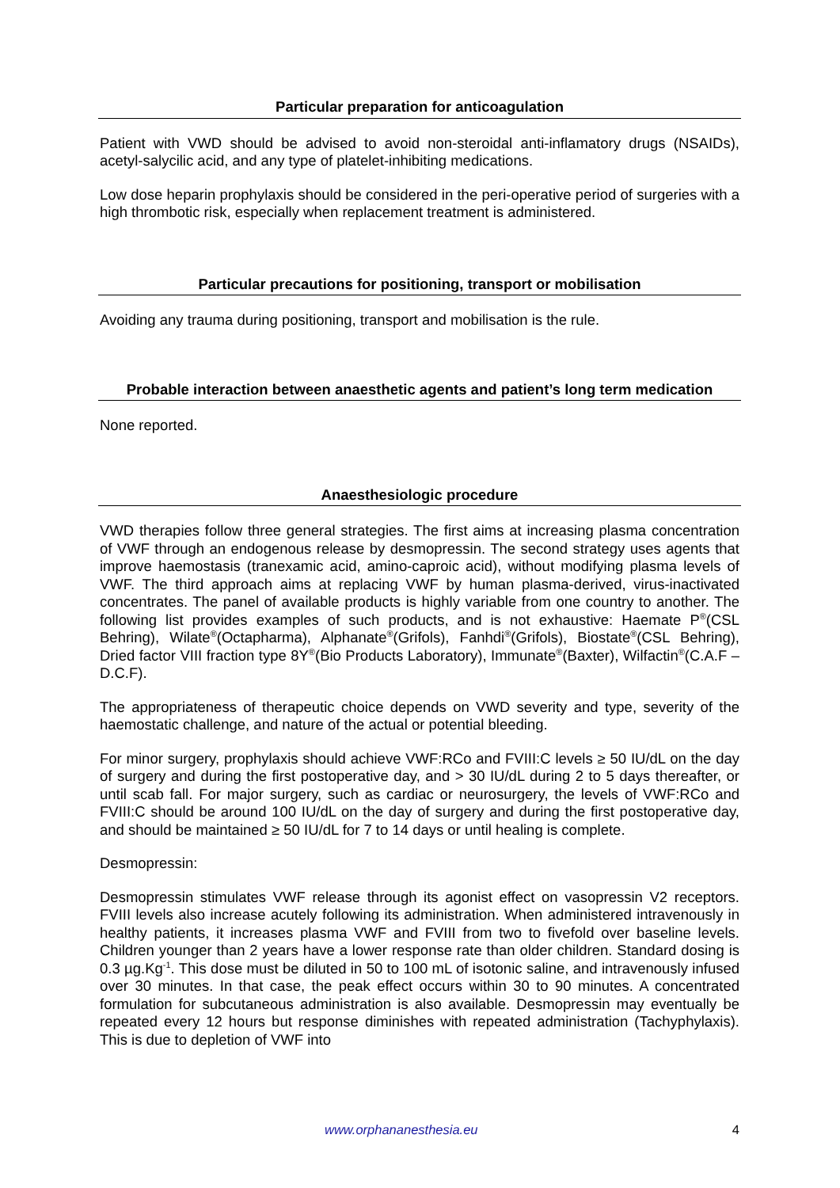Particular preparation for anticoagulation
Patient with VWD should be advised to avoid non-steroidal anti-inflamatory drugs (NSAIDs), acetyl-salycilic acid, and any type of platelet-inhibiting medications.
Low dose heparin prophylaxis should be considered in the peri-operative period of surgeries with a high thrombotic risk, especially when replacement treatment is administered.
Particular precautions for positioning, transport or mobilisation
Avoiding any trauma during positioning, transport and mobilisation is the rule.
Probable interaction between anaesthetic agents and patient’s long term medication
None reported.
Anaesthesiologic procedure
VWD therapies follow three general strategies. The first aims at increasing plasma concentration of VWF through an endogenous release by desmopressin. The second strategy uses agents that improve haemostasis (tranexamic acid, amino-caproic acid), without modifying plasma levels of VWF. The third approach aims at replacing VWF by human plasma-derived, virus-inactivated concentrates. The panel of available products is highly variable from one country to another. The following list provides examples of such products, and is not exhaustive: Haemate P<sup>®</sup>(CSL Behring), Wilate<sup>®</sup>(Octapharma), Alphanate<sup>®</sup>(Grifols), Fanhdi<sup>®</sup>(Grifols), Biostate<sup>®</sup>(CSL Behring), Dried factor VIII fraction type 8Y<sup>®</sup>(Bio Products Laboratory), Immunate<sup>®</sup>(Baxter), Wilfactin<sup>®</sup>(C.A.F – D.C.F).
The appropriateness of therapeutic choice depends on VWD severity and type, severity of the haemostatic challenge, and nature of the actual or potential bleeding.
For minor surgery, prophylaxis should achieve VWF:RCo and FVIII:C levels ≥ 50 IU/dL on the day of surgery and during the first postoperative day, and > 30 IU/dL during 2 to 5 days thereafter, or until scab fall. For major surgery, such as cardiac or neurosurgery, the levels of VWF:RCo and FVIII:C should be around 100 IU/dL on the day of surgery and during the first postoperative day, and should be maintained ≥ 50 IU/dL for 7 to 14 days or until healing is complete.
Desmopressin:
Desmopressin stimulates VWF release through its agonist effect on vasopressin V2 receptors. FVIII levels also increase acutely following its administration. When administered intravenously in healthy patients, it increases plasma VWF and FVIII from two to fivefold over baseline levels. Children younger than 2 years have a lower response rate than older children. Standard dosing is 0.3 µg.Kg<sup>-1</sup>. This dose must be diluted in 50 to 100 mL of isotonic saline, and intravenously infused over 30 minutes. In that case, the peak effect occurs within 30 to 90 minutes. A concentrated formulation for subcutaneous administration is also available. Desmopressin may eventually be repeated every 12 hours but response diminishes with repeated administration (Tachyphylaxis). This is due to depletion of VWF into
www.orphananesthesia.eu 4